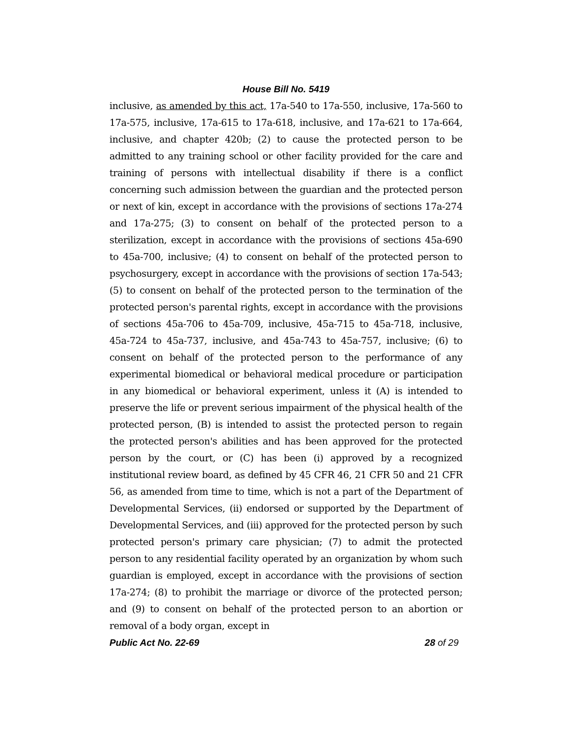House Bill No. 5419
inclusive, as amended by this act, 17a-540 to 17a-550, inclusive, 17a-560 to 17a-575, inclusive, 17a-615 to 17a-618, inclusive, and 17a-621 to 17a-664, inclusive, and chapter 420b; (2) to cause the protected person to be admitted to any training school or other facility provided for the care and training of persons with intellectual disability if there is a conflict concerning such admission between the guardian and the protected person or next of kin, except in accordance with the provisions of sections 17a-274 and 17a-275; (3) to consent on behalf of the protected person to a sterilization, except in accordance with the provisions of sections 45a-690 to 45a-700, inclusive; (4) to consent on behalf of the protected person to psychosurgery, except in accordance with the provisions of section 17a-543; (5) to consent on behalf of the protected person to the termination of the protected person's parental rights, except in accordance with the provisions of sections 45a-706 to 45a-709, inclusive, 45a-715 to 45a-718, inclusive, 45a-724 to 45a-737, inclusive, and 45a-743 to 45a-757, inclusive; (6) to consent on behalf of the protected person to the performance of any experimental biomedical or behavioral medical procedure or participation in any biomedical or behavioral experiment, unless it (A) is intended to preserve the life or prevent serious impairment of the physical health of the protected person, (B) is intended to assist the protected person to regain the protected person's abilities and has been approved for the protected person by the court, or (C) has been (i) approved by a recognized institutional review board, as defined by 45 CFR 46, 21 CFR 50 and 21 CFR 56, as amended from time to time, which is not a part of the Department of Developmental Services, (ii) endorsed or supported by the Department of Developmental Services, and (iii) approved for the protected person by such protected person's primary care physician; (7) to admit the protected person to any residential facility operated by an organization by whom such guardian is employed, except in accordance with the provisions of section 17a-274; (8) to prohibit the marriage or divorce of the protected person; and (9) to consent on behalf of the protected person to an abortion or removal of a body organ, except in
Public Act No. 22-69 28 of 29